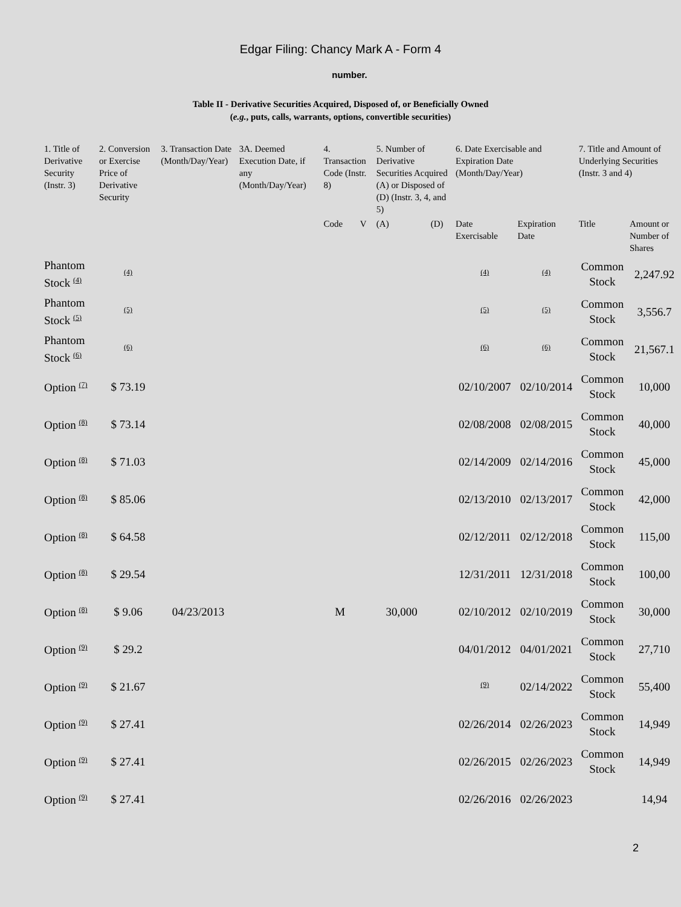Edgar Filing: Chancy Mark A - Form 4
number.
Table II - Derivative Securities Acquired, Disposed of, or Beneficially Owned
(e.g., puts, calls, warrants, options, convertible securities)
| 1. Title of Derivative Security (Instr. 3) | 2. Conversion or Exercise Price of Derivative Security | 3. Transaction Date (Month/Day/Year) | 3A. Deemed Execution Date, if any (Month/Day/Year) | 4. Transaction Code (Instr. 8) | | 5. Number of Derivative Securities Acquired (A) or Disposed of (D) (Instr. 3, 4, and 5) | | 6. Date Exercisable and Expiration Date (Month/Day/Year) | | 7. Title and Amount of Underlying Securities (Instr. 3 and 4) | |
| --- | --- | --- | --- | --- | --- | --- | --- | --- | --- | --- | --- |
| | | | | Code | V | (A) | (D) | Date Exercisable | Expiration Date | Title | Amount or Number of Shares |
| Phantom Stock <sup>(4)</sup> | <sup>(4)</sup> | | | | | | | <sup>(4)</sup> | <sup>(4)</sup> | Common Stock | 2,247.92 |
| Phantom Stock <sup>(5)</sup> | <sup>(5)</sup> | | | | | | | <sup>(5)</sup> | <sup>(5)</sup> | Common Stock | 3,556.7 |
| Phantom Stock <sup>(6)</sup> | <sup>(6)</sup> | | | | | | | <sup>(6)</sup> | <sup>(6)</sup> | Common Stock | 21,567.1 |
| Option <sup>(7)</sup> | $ 73.19 | | | | | | | 02/10/2007 | 02/10/2014 | Common Stock | 10,000 |
| Option <sup>(8)</sup> | $ 73.14 | | | | | | | 02/08/2008 | 02/08/2015 | Common Stock | 40,000 |
| Option <sup>(8)</sup> | $ 71.03 | | | | | | | 02/14/2009 | 02/14/2016 | Common Stock | 45,000 |
| Option <sup>(8)</sup> | $ 85.06 | | | | | | | 02/13/2010 | 02/13/2017 | Common Stock | 42,000 |
| Option <sup>(8)</sup> | $ 64.58 | | | | | | | 02/12/2011 | 02/12/2018 | Common Stock | 115,00 |
| Option <sup>(8)</sup> | $ 29.54 | | | | | | | 12/31/2011 | 12/31/2018 | Common Stock | 100,00 |
| Option <sup>(8)</sup> | $ 9.06 | 04/23/2013 | | M | | 30,000 | | 02/10/2012 | 02/10/2019 | Common Stock | 30,000 |
| Option <sup>(9)</sup> | $ 29.2 | | | | | | | 04/01/2012 | 04/01/2021 | Common Stock | 27,710 |
| Option <sup>(9)</sup> | $ 21.67 | | | | | | | <sup>(9)</sup> | 02/14/2022 | Common Stock | 55,400 |
| Option <sup>(9)</sup> | $ 27.41 | | | | | | | 02/26/2014 | 02/26/2023 | Common Stock | 14,949 |
| Option <sup>(9)</sup> | $ 27.41 | | | | | | | 02/26/2015 | 02/26/2023 | Common Stock | 14,949 |
| Option <sup>(9)</sup> | $ 27.41 | | | | | | | 02/26/2016 | 02/26/2023 | | 14,94 |
2